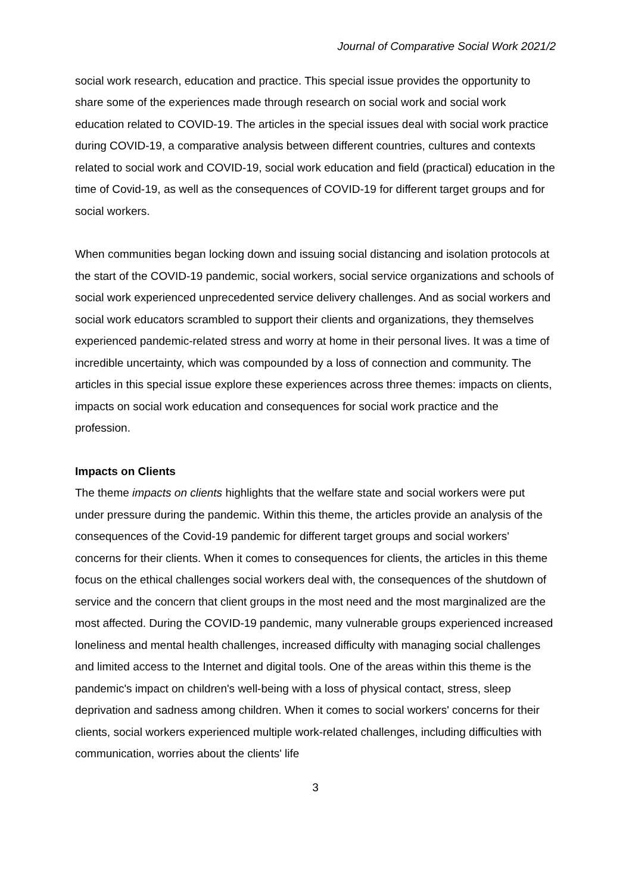Journal of Comparative Social Work 2021/2
social work research, education and practice. This special issue provides the opportunity to share some of the experiences made through research on social work and social work education related to COVID-19. The articles in the special issues deal with social work practice during COVID-19, a comparative analysis between different countries, cultures and contexts related to social work and COVID-19, social work education and field (practical) education in the time of Covid-19, as well as the consequences of COVID-19 for different target groups and for social workers.
When communities began locking down and issuing social distancing and isolation protocols at the start of the COVID-19 pandemic, social workers, social service organizations and schools of social work experienced unprecedented service delivery challenges. And as social workers and social work educators scrambled to support their clients and organizations, they themselves experienced pandemic-related stress and worry at home in their personal lives. It was a time of incredible uncertainty, which was compounded by a loss of connection and community. The articles in this special issue explore these experiences across three themes: impacts on clients, impacts on social work education and consequences for social work practice and the profession.
Impacts on Clients
The theme impacts on clients highlights that the welfare state and social workers were put under pressure during the pandemic. Within this theme, the articles provide an analysis of the consequences of the Covid-19 pandemic for different target groups and social workers' concerns for their clients. When it comes to consequences for clients, the articles in this theme focus on the ethical challenges social workers deal with, the consequences of the shutdown of service and the concern that client groups in the most need and the most marginalized are the most affected. During the COVID-19 pandemic, many vulnerable groups experienced increased loneliness and mental health challenges, increased difficulty with managing social challenges and limited access to the Internet and digital tools. One of the areas within this theme is the pandemic's impact on children's well-being with a loss of physical contact, stress, sleep deprivation and sadness among children. When it comes to social workers' concerns for their clients, social workers experienced multiple work-related challenges, including difficulties with communication, worries about the clients' life
3